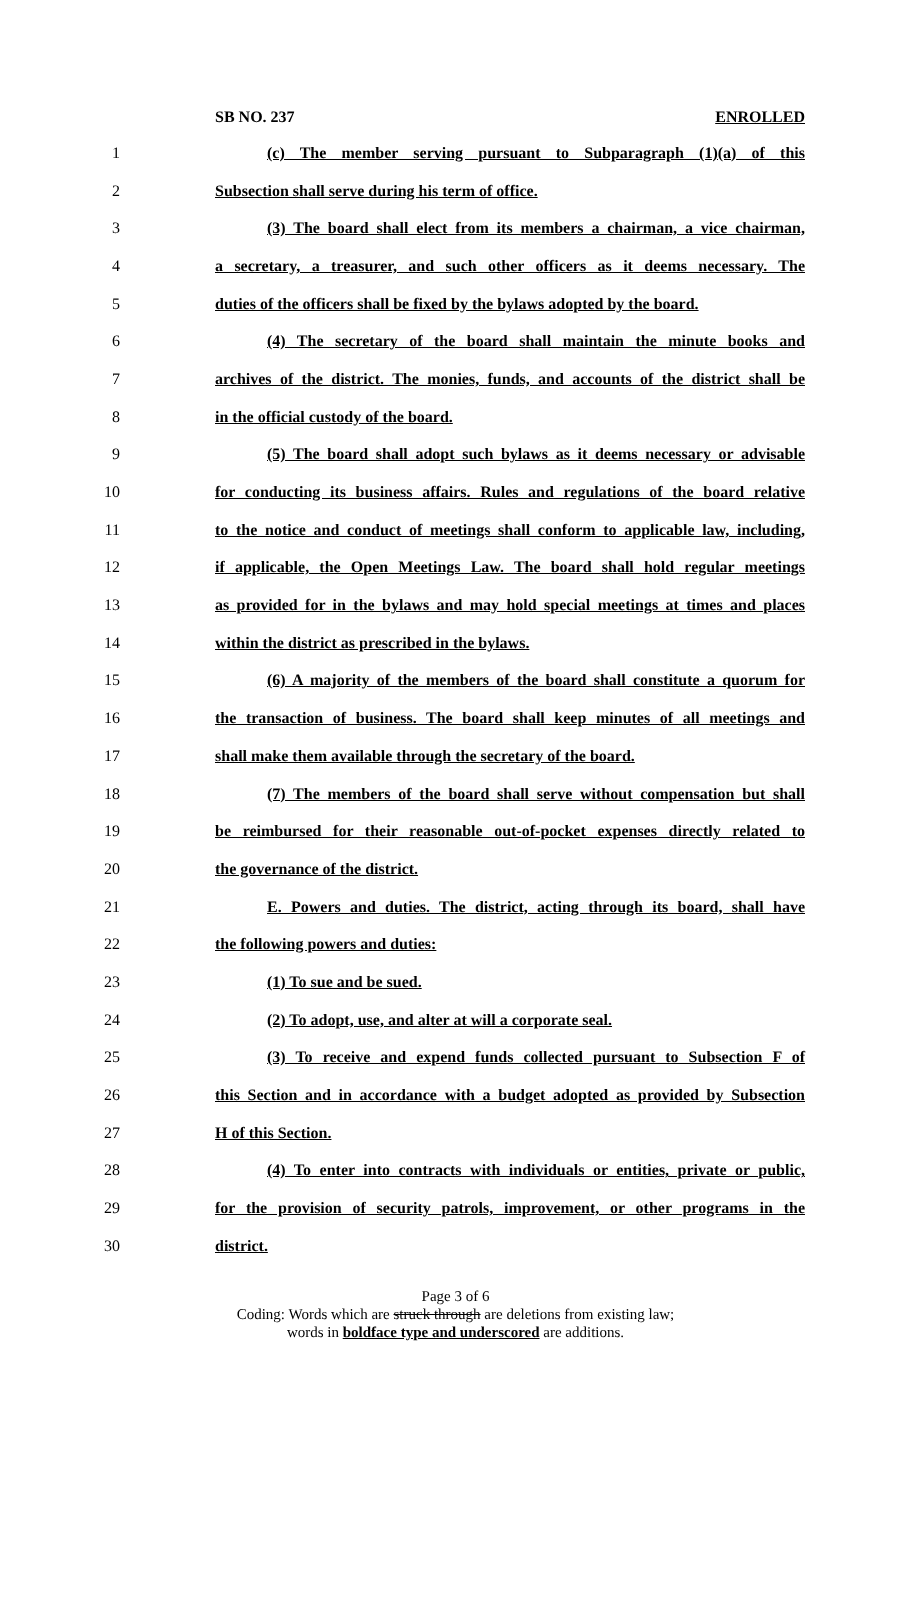SB NO. 237 ENROLLED
1 (c) The member serving pursuant to Subparagraph (1)(a) of this
2 Subsection shall serve during his term of office.
3 (3) The board shall elect from its members a chairman, a vice chairman,
4 a secretary, a treasurer, and such other officers as it deems necessary. The
5 duties of the officers shall be fixed by the bylaws adopted by the board.
6 (4) The secretary of the board shall maintain the minute books and
7 archives of the district. The monies, funds, and accounts of the district shall be
8 in the official custody of the board.
9 (5) The board shall adopt such bylaws as it deems necessary or advisable
10 for conducting its business affairs. Rules and regulations of the board relative
11 to the notice and conduct of meetings shall conform to applicable law, including,
12 if applicable, the Open Meetings Law. The board shall hold regular meetings
13 as provided for in the bylaws and may hold special meetings at times and places
14 within the district as prescribed in the bylaws.
15 (6) A majority of the members of the board shall constitute a quorum for
16 the transaction of business. The board shall keep minutes of all meetings and
17 shall make them available through the secretary of the board.
18 (7) The members of the board shall serve without compensation but shall
19 be reimbursed for their reasonable out-of-pocket expenses directly related to
20 the governance of the district.
21 E. Powers and duties. The district, acting through its board, shall have
22 the following powers and duties:
23 (1) To sue and be sued.
24 (2) To adopt, use, and alter at will a corporate seal.
25 (3) To receive and expend funds collected pursuant to Subsection F of
26 this Section and in accordance with a budget adopted as provided by Subsection
27 H of this Section.
28 (4) To enter into contracts with individuals or entities, private or public,
29 for the provision of security patrols, improvement, or other programs in the
30 district.
Page 3 of 6
Coding: Words which are struck through are deletions from existing law;
words in boldface type and underscored are additions.